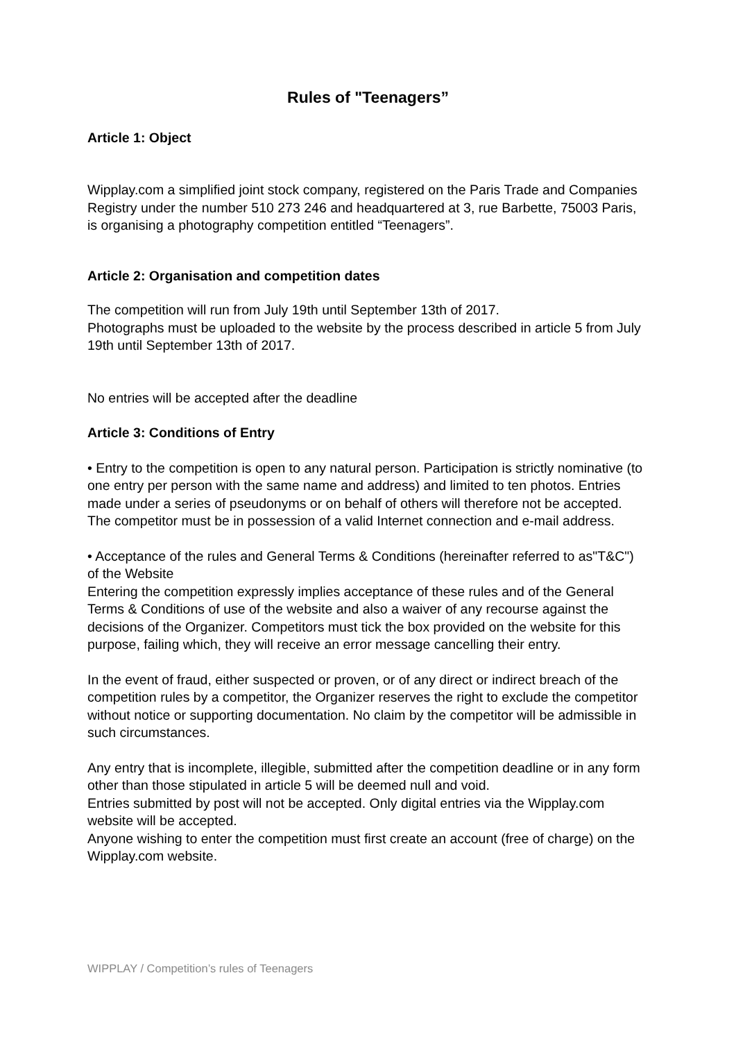Rules of "Teenagers”
Article 1: Object
Wipplay.com a simplified joint stock company, registered on the Paris Trade and Companies Registry under the number 510 273 246 and headquartered at 3, rue Barbette, 75003 Paris, is organising a photography competition entitled “Teenagers”.
Article 2: Organisation and competition dates
The competition will run from July 19th until September 13th of 2017.
Photographs must be uploaded to the website by the process described in article 5 from July 19th until September 13th of 2017.
No entries will be accepted after the deadline
Article 3: Conditions of Entry
• Entry to the competition is open to any natural person. Participation is strictly nominative (to one entry per person with the same name and address) and limited to ten photos. Entries made under a series of pseudonyms or on behalf of others will therefore not be accepted. The competitor must be in possession of a valid Internet connection and e-mail address.
• Acceptance of the rules and General Terms & Conditions (hereinafter referred to as"T&C") of the Website
Entering the competition expressly implies acceptance of these rules and of the General Terms & Conditions of use of the website and also a waiver of any recourse against the decisions of the Organizer. Competitors must tick the box provided on the website for this purpose, failing which, they will receive an error message cancelling their entry.
In the event of fraud, either suspected or proven, or of any direct or indirect breach of the competition rules by a competitor, the Organizer reserves the right to exclude the competitor without notice or supporting documentation. No claim by the competitor will be admissible in such circumstances.
Any entry that is incomplete, illegible, submitted after the competition deadline or in any form other than those stipulated in article 5 will be deemed null and void.
Entries submitted by post will not be accepted. Only digital entries via the Wipplay.com website will be accepted.
Anyone wishing to enter the competition must first create an account (free of charge) on the Wipplay.com website.
WIPPLAY / Competition’s rules of Teenagers